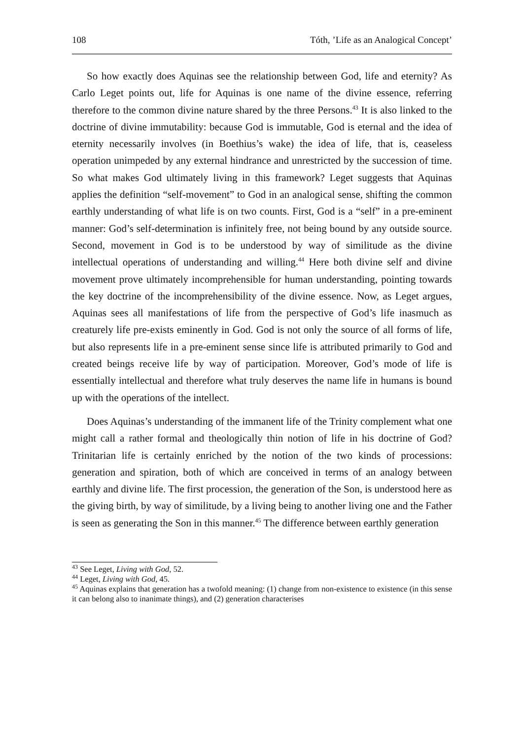108 Tóth, ’Life as an Analogical Concept’
So how exactly does Aquinas see the relationship between God, life and eternity? As Carlo Leget points out, life for Aquinas is one name of the divine essence, referring therefore to the common divine nature shared by the three Persons.<sup>43</sup> It is also linked to the doctrine of divine immutability: because God is immutable, God is eternal and the idea of eternity necessarily involves (in Boethius’s wake) the idea of life, that is, ceaseless operation unimpeded by any external hindrance and unrestricted by the succession of time. So what makes God ultimately living in this framework? Leget suggests that Aquinas applies the definition “self-movement” to God in an analogical sense, shifting the common earthly understanding of what life is on two counts. First, God is a “self” in a pre-eminent manner: God’s self-determination is infinitely free, not being bound by any outside source. Second, movement in God is to be understood by way of similitude as the divine intellectual operations of understanding and willing.<sup>44</sup> Here both divine self and divine movement prove ultimately incomprehensible for human understanding, pointing towards the key doctrine of the incomprehensibility of the divine essence. Now, as Leget argues, Aquinas sees all manifestations of life from the perspective of God’s life inasmuch as creaturely life pre-exists eminently in God. God is not only the source of all forms of life, but also represents life in a pre-eminent sense since life is attributed primarily to God and created beings receive life by way of participation. Moreover, God’s mode of life is essentially intellectual and therefore what truly deserves the name life in humans is bound up with the operations of the intellect.
Does Aquinas’s understanding of the immanent life of the Trinity complement what one might call a rather formal and theologically thin notion of life in his doctrine of God? Trinitarian life is certainly enriched by the notion of the two kinds of processions: generation and spiration, both of which are conceived in terms of an analogy between earthly and divine life. The first procession, the generation of the Son, is understood here as the giving birth, by way of similitude, by a living being to another living one and the Father is seen as generating the Son in this manner.<sup>45</sup> The difference between earthly generation
<sup>43</sup> See Leget, Living with God, 52.
<sup>44</sup> Leget, Living with God, 45.
<sup>45</sup> Aquinas explains that generation has a twofold meaning: (1) change from non-existence to existence (in this sense it can belong also to inanimate things), and (2) generation characterises